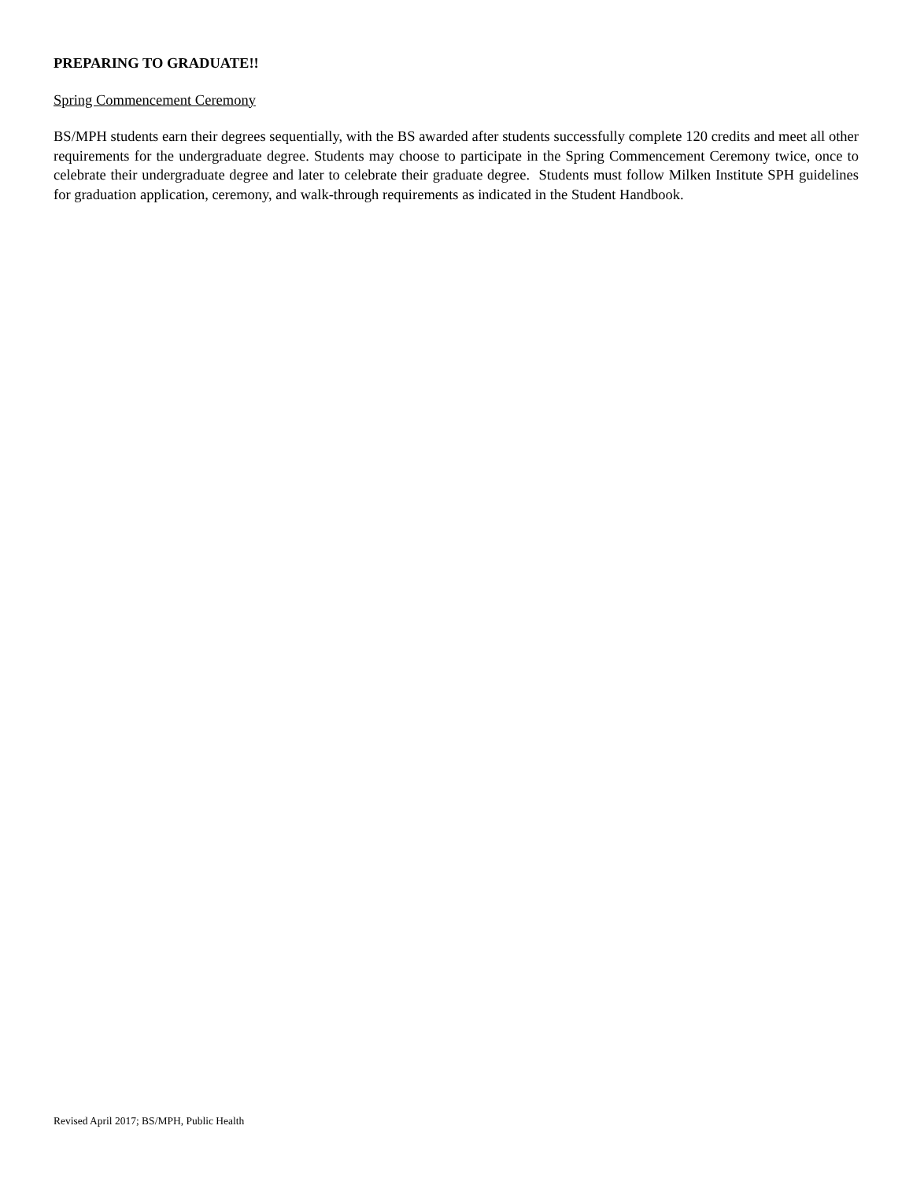PREPARING TO GRADUATE!!
Spring Commencement Ceremony
BS/MPH students earn their degrees sequentially, with the BS awarded after students successfully complete 120 credits and meet all other requirements for the undergraduate degree. Students may choose to participate in the Spring Commencement Ceremony twice, once to celebrate their undergraduate degree and later to celebrate their graduate degree. Students must follow Milken Institute SPH guidelines for graduation application, ceremony, and walk-through requirements as indicated in the Student Handbook.
Revised April 2017; BS/MPH, Public Health